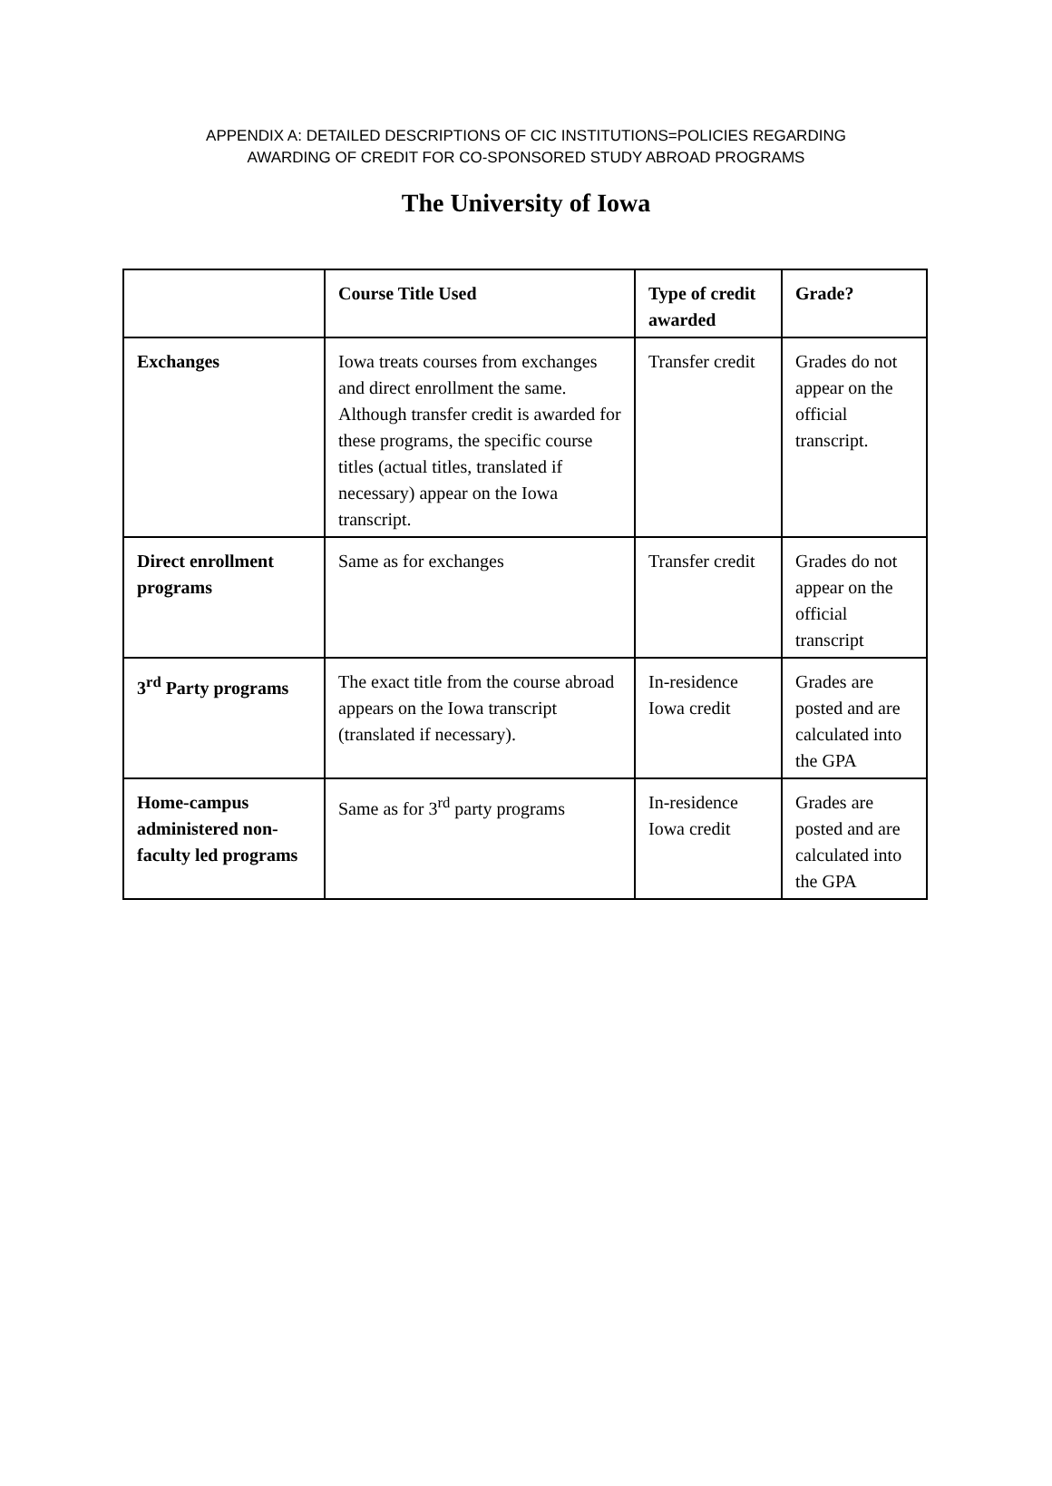APPENDIX A: DETAILED DESCRIPTIONS OF CIC INSTITUTIONS=POLICIES REGARDING
AWARDING OF CREDIT FOR CO-SPONSORED STUDY ABROAD PROGRAMS
The University of Iowa
| | Course Title Used | Type of credit awarded | Grade? |
| --- | --- | --- | --- |
| Exchanges | Iowa treats courses from exchanges and direct enrollment the same. Although transfer credit is awarded for these programs, the specific course titles (actual titles, translated if necessary) appear on the Iowa transcript. | Transfer credit | Grades do not appear on the official transcript. |
| Direct enrollment programs | Same as for exchanges | Transfer credit | Grades do not appear on the official transcript |
| 3<sup>rd</sup> Party programs | The exact title from the course abroad appears on the Iowa transcript (translated if necessary). | In-residence Iowa credit | Grades are posted and are calculated into the GPA |
| Home-campus administered non-faculty led programs | Same as for 3<sup>rd</sup> party programs | In-residence Iowa credit | Grades are posted and are calculated into the GPA |